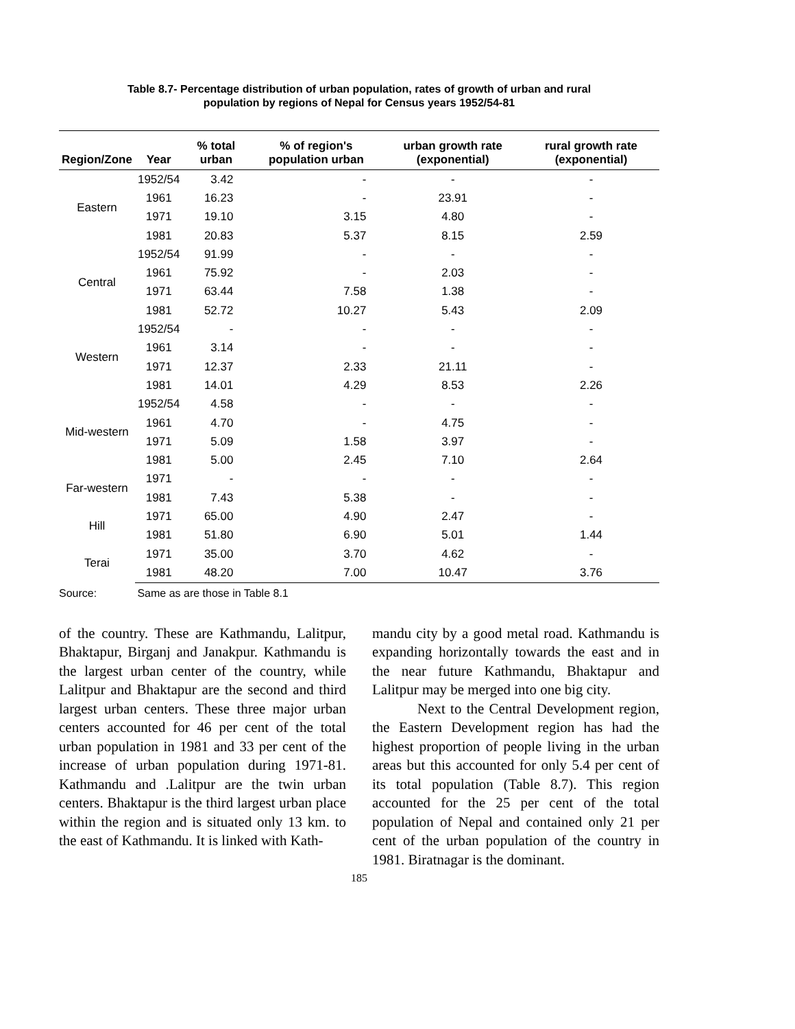Table 8.7- Percentage distribution of urban population, rates of growth of urban and rural
population by regions of Nepal for Census years 1952/54-81
| Region/Zone | Year | % total urban | % of region's population urban | urban growth rate (exponential) | rural growth rate (exponential) |
| --- | --- | --- | --- | --- | --- |
| Eastern | 1952/54 | 3.42 | - | - | - |
| | 1961 | 16.23 | - | 23.91 | - |
| | 1971 | 19.10 | 3.15 | 4.80 | - |
| | 1981 | 20.83 | 5.37 | 8.15 | 2.59 |
| Central | 1952/54 | 91.99 | - | - | - |
| | 1961 | 75.92 | - | 2.03 | - |
| | 1971 | 63.44 | 7.58 | 1.38 | - |
| | 1981 | 52.72 | 10.27 | 5.43 | 2.09 |
| Western | 1952/54 | - | - | - | - |
| | 1961 | 3.14 | - | - | - |
| | 1971 | 12.37 | 2.33 | 21.11 | - |
| | 1981 | 14.01 | 4.29 | 8.53 | 2.26 |
| Mid-western | 1952/54 | 4.58 | - | - | - |
| | 1961 | 4.70 | - | 4.75 | - |
| | 1971 | 5.09 | 1.58 | 3.97 | - |
| | 1981 | 5.00 | 2.45 | 7.10 | 2.64 |
| Far-western | 1971 | - | - | - | - |
| | 1981 | 7.43 | 5.38 | - | - |
| Hill | 1971 | 65.00 | 4.90 | 2.47 | - |
| | 1981 | 51.80 | 6.90 | 5.01 | 1.44 |
| Terai | 1971 | 35.00 | 3.70 | 4.62 | - |
| | 1981 | 48.20 | 7.00 | 10.47 | 3.76 |
Source: Same as are those in Table 8.1
of the country. These are Kathmandu, Lalitpur, Bhaktapur, Birganj and Janakpur. Kathmandu is the largest urban center of the country, while Lalitpur and Bhaktapur are the second and third largest urban centers. These three major urban centers accounted for 46 per cent of the total urban population in 1981 and 33 per cent of the increase of urban population during 1971-81. Kathmandu and .Lalitpur are the twin urban centers. Bhaktapur is the third largest urban place within the region and is situated only 13 km. to the east of Kathmandu. It is linked with Kath-
mandu city by a good metal road. Kathmandu is expanding horizontally towards the east and in the near future Kathmandu, Bhaktapur and Lalitpur may be merged into one big city.
Next to the Central Development region, the Eastern Development region has had the highest proportion of people living in the urban areas but this accounted for only 5.4 per cent of its total population (Table 8.7). This region accounted for the 25 per cent of the total population of Nepal and contained only 21 per cent of the urban population of the country in 1981. Biratnagar is the dominant.
185